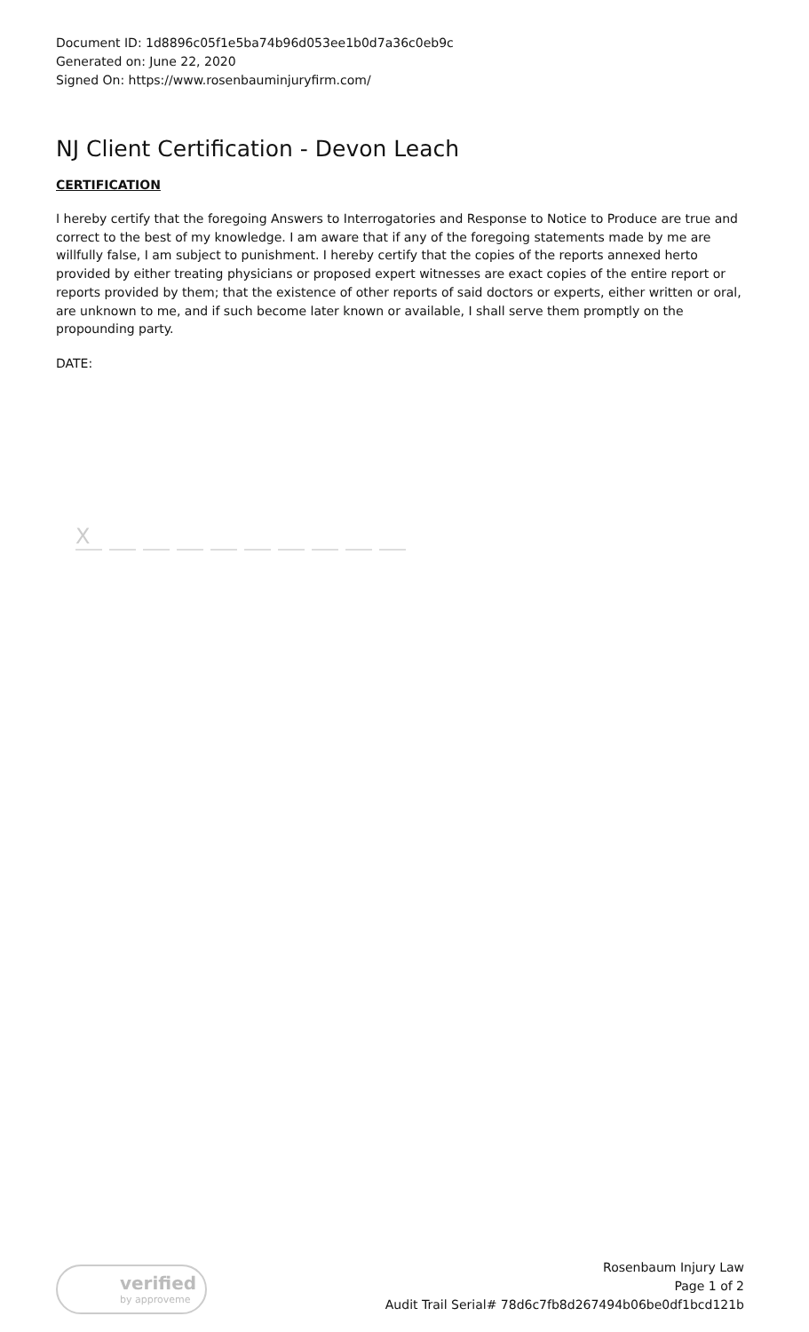Document ID: 1d8896c05f1e5ba74b96d053ee1b0d7a36c0eb9c
Generated on: June 22, 2020
Signed On: https://www.rosenbauminjuryfirm.com/
NJ Client Certification - Devon Leach
CERTIFICATION
I hereby certify that the foregoing Answers to Interrogatories and Response to Notice to Produce are true and correct to the best of my knowledge. I am aware that if any of the foregoing statements made by me are willfully false, I am subject to punishment. I hereby certify that the copies of the reports annexed herto provided by either treating physicians or proposed expert witnesses are exact copies of the entire report or reports provided by them; that the existence of other reports of said doctors or experts, either written or oral, are unknown to me, and if such become later known or available, I shall serve them promptly on the propounding party.
DATE:
X
verified
by approveme
Rosenbaum Injury Law
Page 1 of 2
Audit Trail Serial# 78d6c7fb8d267494b06be0df1bcd121b